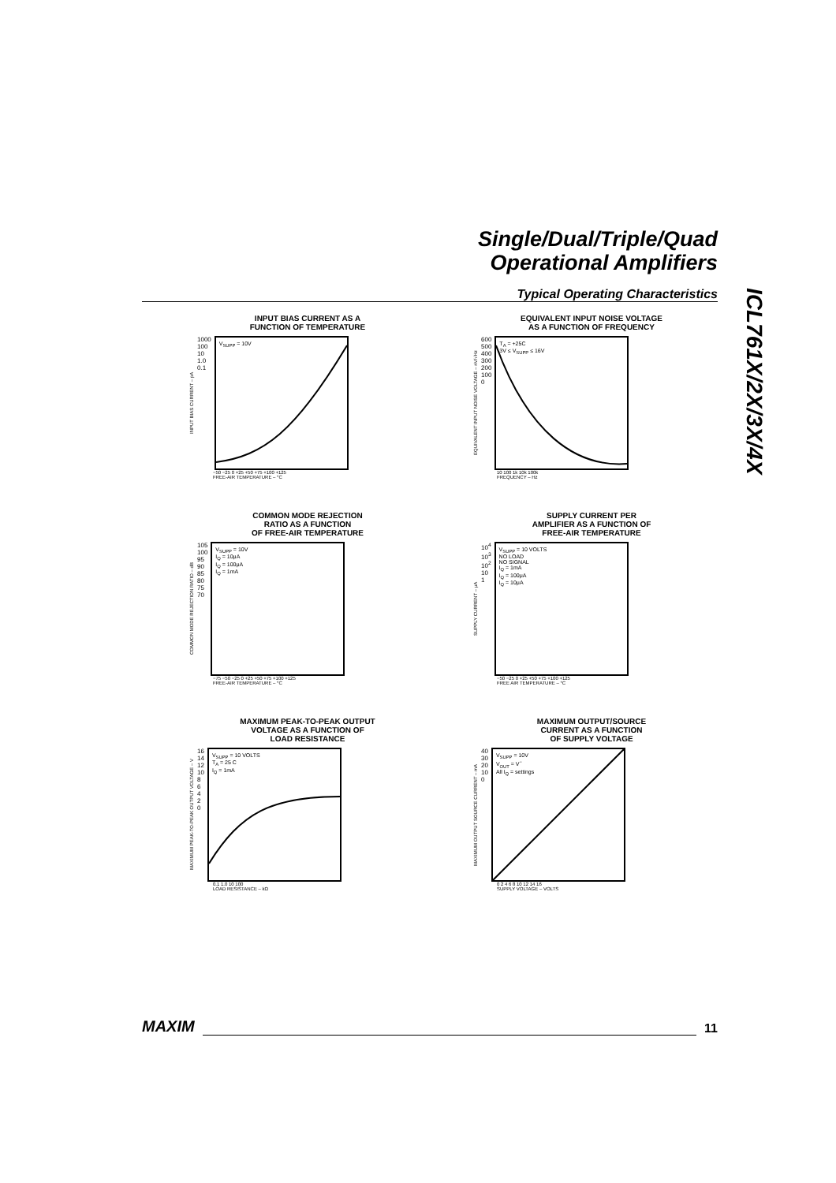Single/Dual/Triple/Quad
Operational Amplifiers
Typical Operating Characteristics
ICL761X/2X/3X/4X
INPUT BIAS CURRENT AS A
FUNCTION OF TEMPERATURE
INPUT BIAS CURRENT – pA
1000
100
10
1.0
0.1
V<sub>SUPP</sub> = 10V
−50 −25 0 +25 +50 +75 +100 +125
FREE-AIR TEMPERATURE – °C
EQUIVALENT INPUT NOISE VOLTAGE
AS A FUNCTION OF FREQUENCY
EQUIVALENT INPUT NOISE VOLTAGE – nV/√Hz
600
500
400
300
200
100
0
T<sub>A</sub> = +25C
3V ≤ V<sub>SUPP</sub> ≤ 16V
10 100 1k 10k 100k
FREQUENCY – Hz
COMMON MODE REJECTION
RATIO AS A FUNCTION
OF FREE-AIR TEMPERATURE
COMMON MODE REJECTION RATIO – dB
105
100
95
90
85
80
75
70
V<sub>SUPP</sub> = 10V
I<sub>Q</sub> = 10μA
I<sub>Q</sub> = 100μA
I<sub>Q</sub> = 1mA
−75 −50 −25 0 +25 +50 +75 +100 +125
FREE-AIR TEMPERATURE – °C
SUPPLY CURRENT PER
AMPLIFIER AS A FUNCTION OF
FREE-AIR TEMPERATURE
SUPPLY CURRENT – μA
10<sup>4</sup>
10<sup>3</sup>
10<sup>2</sup>
10
1
V<sub>SUPP</sub> = 10 VOLTS
NO LOAD
NO SIGNAL
I<sub>Q</sub> = 1mA
I<sub>Q</sub> = 100μA
I<sub>Q</sub> = 10μA
−50 −25 0 +25 +50 +75 +100 +125
FREE AIR TEMPERATURE – °C
MAXIMUM PEAK-TO-PEAK OUTPUT
VOLTAGE AS A FUNCTION OF
LOAD RESISTANCE
MAXIMUM PEAK-TO-PEAK OUTPUT VOLTAGE – V
16
14
12
10
8
6
4
2
0
V<sub>SUPP</sub> = 10 VOLTS
T<sub>A</sub> = 25 C
I<sub>Q</sub> = 1mA
0.1 1.0 10 100
LOAD RESISTANCE – kΩ
MAXIMUM OUTPUT/SOURCE
CURRENT AS A FUNCTION
OF SUPPLY VOLTAGE
MAXIMUM OUTPUT SOURCE CURRENT – mA
40
30
20
10
0
V<sub>SUPP</sub> = 10V
V<sub>OUT</sub> = V<sup>−</sup>
All I<sub>Q</sub> = settings
0 2 4 6 8 10 12 14 16
SUPPLY VOLTAGE – VOLTS
MAXIM 11